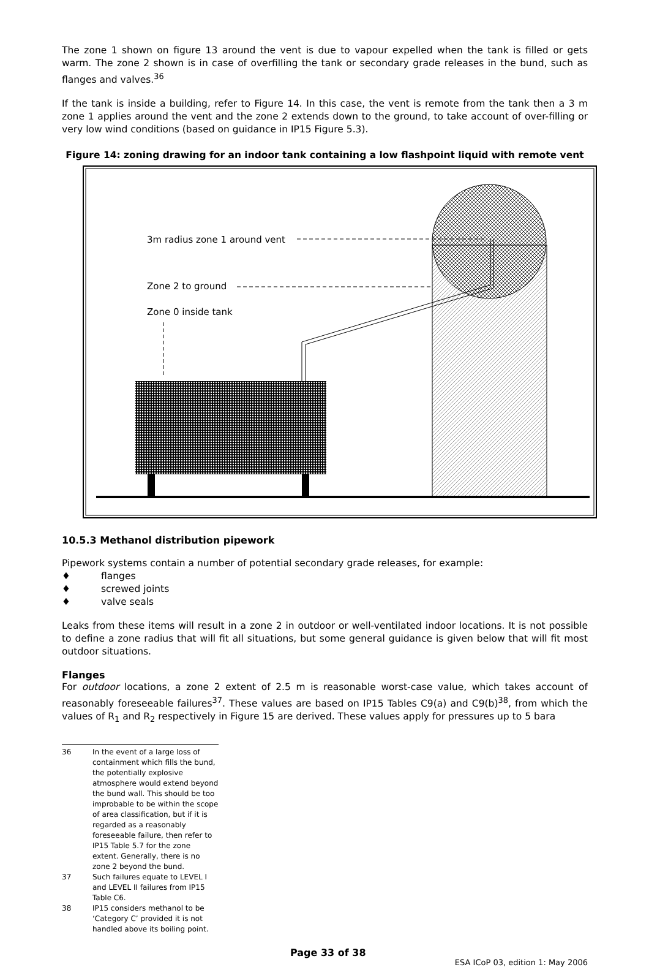The zone 1 shown on figure 13 around the vent is due to vapour expelled when the tank is filled or gets warm. The zone 2 shown is in case of overfilling the tank or secondary grade releases in the bund, such as flanges and valves.<sup>36</sup>
If the tank is inside a building, refer to Figure 14. In this case, the vent is remote from the tank then a 3 m zone 1 applies around the vent and the zone 2 extends down to the ground, to take account of over-filling or very low wind conditions (based on guidance in IP15 Figure 5.3).
Figure 14: zoning drawing for an indoor tank containing a low flashpoint liquid with remote vent
3m radius zone 1 around vent
Zone 2 to ground
Zone 0 inside tank
10.5.3 Methanol distribution pipework
Pipework systems contain a number of potential secondary grade releases, for example:
♦ flanges
♦ screwed joints
♦ valve seals
Leaks from these items will result in a zone 2 in outdoor or well-ventilated indoor locations. It is not possible to define a zone radius that will fit all situations, but some general guidance is given below that will fit most outdoor situations.
Flanges
For outdoor locations, a zone 2 extent of 2.5 m is reasonable worst-case value, which takes account of reasonably foreseeable failures<sup>37</sup>. These values are based on IP15 Tables C9(a) and C9(b)<sup>38</sup>, from which the values of R<sub>1</sub> and R<sub>2</sub> respectively in Figure 15 are derived. These values apply for pressures up to 5 bara
36 In the event of a large loss of containment which fills the bund, the potentially explosive atmosphere would extend beyond the bund wall. This should be too improbable to be within the scope of area classification, but if it is regarded as a reasonably foreseeable failure, then refer to IP15 Table 5.7 for the zone extent. Generally, there is no zone 2 beyond the bund.
37 Such failures equate to LEVEL I and LEVEL II failures from IP15 Table C6.
38 IP15 considers methanol to be ‘Category C’ provided it is not handled above its boiling point.
Page 33 of 38 ESA ICoP 03, edition 1: May 2006